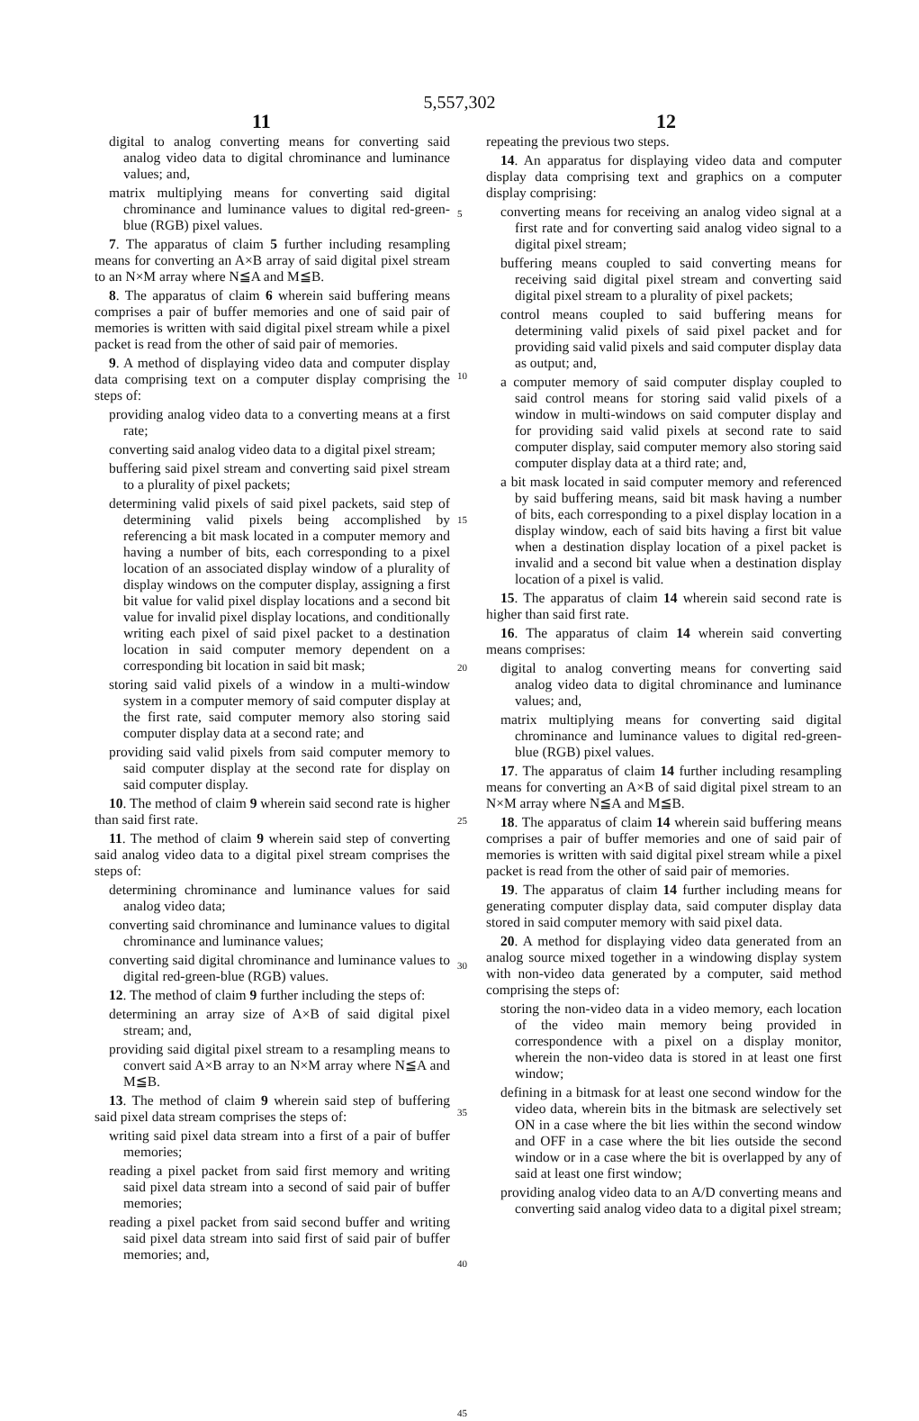5,557,302
11 12
digital to analog converting means for converting said analog video data to digital chrominance and luminance values; and,
matrix multiplying means for converting said digital chrominance and luminance values to digital red-green-blue (RGB) pixel values.
7. The apparatus of claim 5 further including resampling means for converting an A×B array of said digital pixel stream to an N×M array where N≦A and M≦B.
8. The apparatus of claim 6 wherein said buffering means comprises a pair of buffer memories and one of said pair of memories is written with said digital pixel stream while a pixel packet is read from the other of said pair of memories.
9. A method of displaying video data and computer display data comprising text on a computer display comprising the steps of:
providing analog video data to a converting means at a first rate;
converting said analog video data to a digital pixel stream;
buffering said pixel stream and converting said pixel stream to a plurality of pixel packets;
determining valid pixels of said pixel packets, said step of determining valid pixels being accomplished by referencing a bit mask located in a computer memory and having a number of bits, each corresponding to a pixel location of an associated display window of a plurality of display windows on the computer display, assigning a first bit value for valid pixel display locations and a second bit value for invalid pixel display locations, and conditionally writing each pixel of said pixel packet to a destination location in said computer memory dependent on a corresponding bit location in said bit mask;
storing said valid pixels of a window in a multi-window system in a computer memory of said computer display at the first rate, said computer memory also storing said computer display data at a second rate; and
providing said valid pixels from said computer memory to said computer display at the second rate for display on said computer display.
10. The method of claim 9 wherein said second rate is higher than said first rate.
11. The method of claim 9 wherein said step of converting said analog video data to a digital pixel stream comprises the steps of:
determining chrominance and luminance values for said analog video data;
converting said chrominance and luminance values to digital chrominance and luminance values;
converting said digital chrominance and luminance values to digital red-green-blue (RGB) values.
12. The method of claim 9 further including the steps of:
determining an array size of A×B of said digital pixel stream; and,
providing said digital pixel stream to a resampling means to convert said A×B array to an N×M array where N≦A and M≦B.
13. The method of claim 9 wherein said step of buffering said pixel data stream comprises the steps of:
writing said pixel data stream into a first of a pair of buffer memories;
reading a pixel packet from said first memory and writing said pixel data stream into a second of said pair of buffer memories;
reading a pixel packet from said second buffer and writing said pixel data stream into said first of said pair of buffer memories; and,
5
10
15
20
25
30
35
40
45
repeating the previous two steps.
14. An apparatus for displaying video data and computer display data comprising text and graphics on a computer display comprising:
converting means for receiving an analog video signal at a first rate and for converting said analog video signal to a digital pixel stream;
buffering means coupled to said converting means for receiving said digital pixel stream and converting said digital pixel stream to a plurality of pixel packets;
control means coupled to said buffering means for determining valid pixels of said pixel packet and for providing said valid pixels and said computer display data as output; and,
a computer memory of said computer display coupled to said control means for storing said valid pixels of a window in multi-windows on said computer display and for providing said valid pixels at second rate to said computer display, said computer memory also storing said computer display data at a third rate; and,
a bit mask located in said computer memory and referenced by said buffering means, said bit mask having a number of bits, each corresponding to a pixel display location in a display window, each of said bits having a first bit value when a destination display location of a pixel packet is invalid and a second bit value when a destination display location of a pixel is valid.
15. The apparatus of claim 14 wherein said second rate is higher than said first rate.
16. The apparatus of claim 14 wherein said converting means comprises:
digital to analog converting means for converting said analog video data to digital chrominance and luminance values; and,
matrix multiplying means for converting said digital chrominance and luminance values to digital red-green-blue (RGB) pixel values.
17. The apparatus of claim 14 further including resampling means for converting an A×B of said digital pixel stream to an N×M array where N≦A and M≦B.
18. The apparatus of claim 14 wherein said buffering means comprises a pair of buffer memories and one of said pair of memories is written with said digital pixel stream while a pixel packet is read from the other of said pair of memories.
19. The apparatus of claim 14 further including means for generating computer display data, said computer display data stored in said computer memory with said pixel data.
20. A method for displaying video data generated from an analog source mixed together in a windowing display system with non-video data generated by a computer, said method comprising the steps of:
storing the non-video data in a video memory, each location of the video main memory being provided in correspondence with a pixel on a display monitor, wherein the non-video data is stored in at least one first window;
defining in a bitmask for at least one second window for the video data, wherein bits in the bitmask are selectively set ON in a case where the bit lies within the second window and OFF in a case where the bit lies outside the second window or in a case where the bit is overlapped by any of said at least one first window;
providing analog video data to an A/D converting means and converting said analog video data to a digital pixel stream;